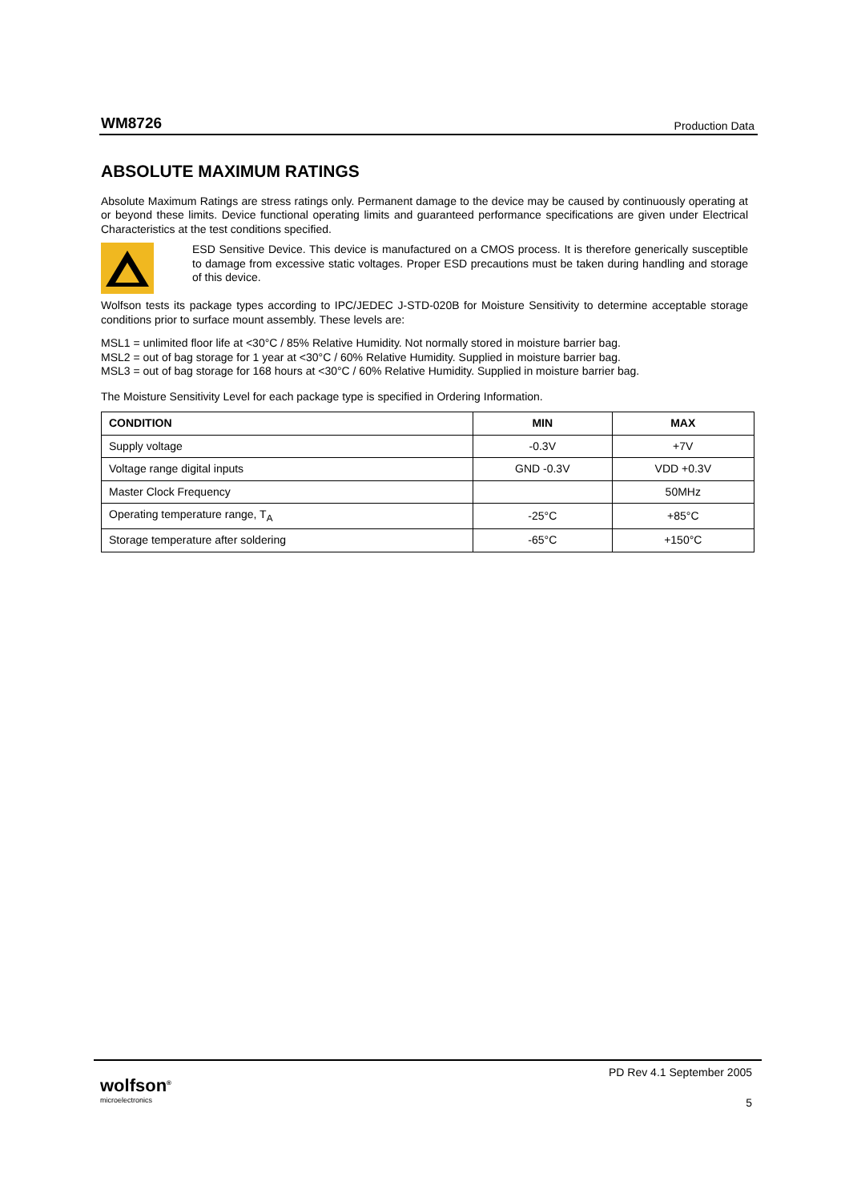WM8726 Production Data
ABSOLUTE MAXIMUM RATINGS
Absolute Maximum Ratings are stress ratings only. Permanent damage to the device may be caused by continuously operating at or beyond these limits. Device functional operating limits and guaranteed performance specifications are given under Electrical Characteristics at the test conditions specified.
ESD Sensitive Device. This device is manufactured on a CMOS process. It is therefore generically susceptible to damage from excessive static voltages. Proper ESD precautions must be taken during handling and storage of this device.
Wolfson tests its package types according to IPC/JEDEC J-STD-020B for Moisture Sensitivity to determine acceptable storage conditions prior to surface mount assembly. These levels are:
MSL1 = unlimited floor life at <30°C / 85% Relative Humidity. Not normally stored in moisture barrier bag.
MSL2 = out of bag storage for 1 year at <30°C / 60% Relative Humidity. Supplied in moisture barrier bag.
MSL3 = out of bag storage for 168 hours at <30°C / 60% Relative Humidity. Supplied in moisture barrier bag.
The Moisture Sensitivity Level for each package type is specified in Ordering Information.
| CONDITION | MIN | MAX |
| --- | --- | --- |
| Supply voltage | -0.3V | +7V |
| Voltage range digital inputs | GND -0.3V | VDD +0.3V |
| Master Clock Frequency | | 50MHz |
| Operating temperature range, T<sub>A</sub> | -25°C | +85°C |
| Storage temperature after soldering | -65°C | +150°C |
wolfson<sup>®</sup>
microelectronics
PD Rev 4.1 September 2005
5